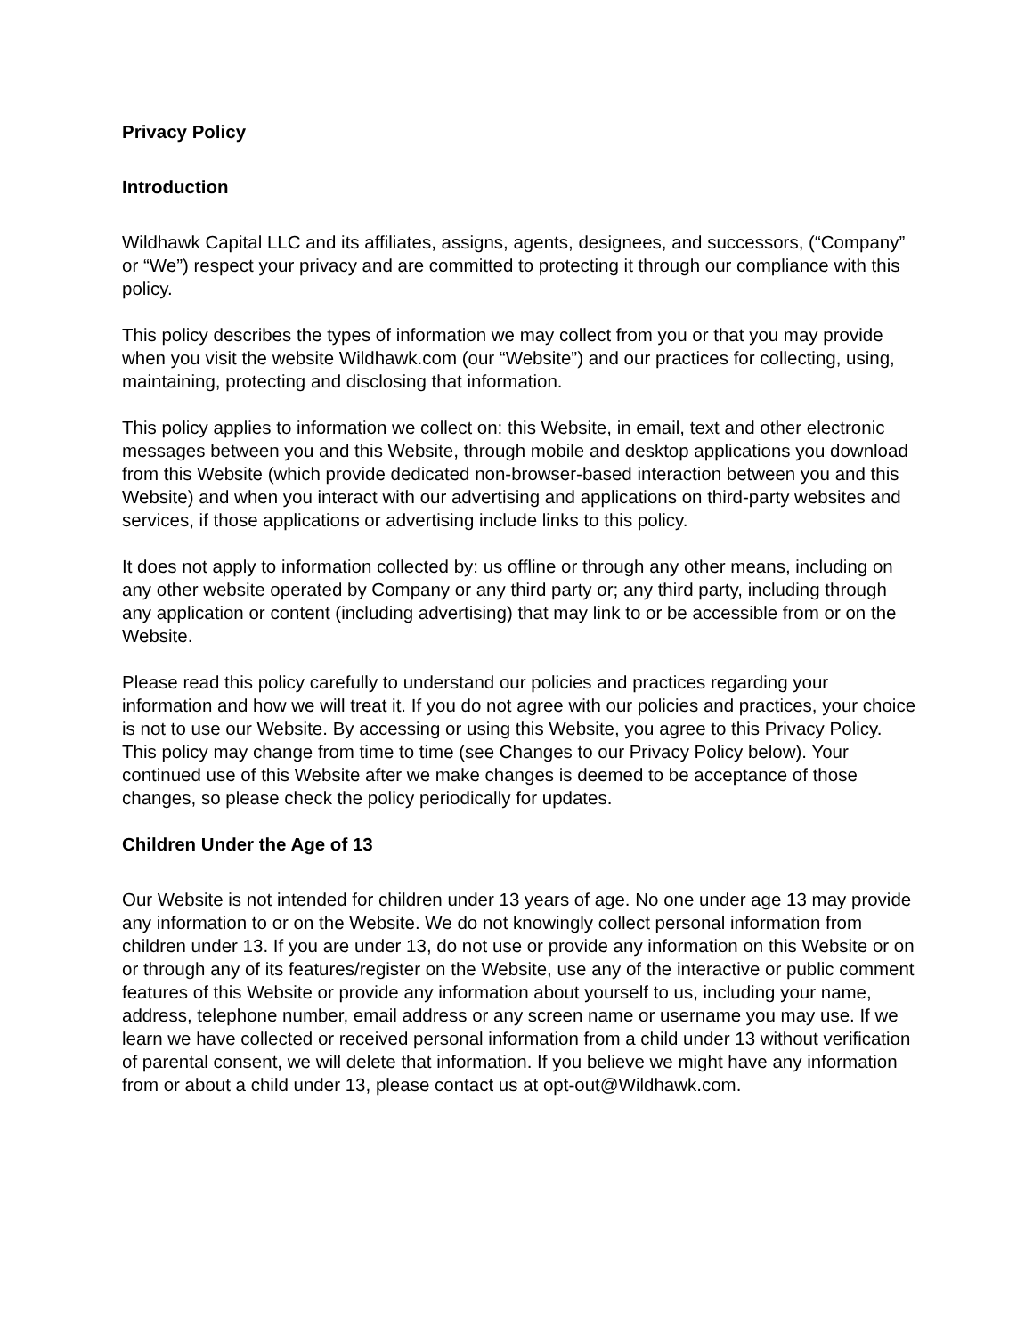Privacy Policy
Introduction
Wildhawk Capital LLC and its affiliates, assigns, agents, designees, and successors, (“Company” or “We”) respect your privacy and are committed to protecting it through our compliance with this policy.
This policy describes the types of information we may collect from you or that you may provide when you visit the website Wildhawk.com (our “Website”) and our practices for collecting, using, maintaining, protecting and disclosing that information.
This policy applies to information we collect on: this Website, in email, text and other electronic messages between you and this Website, through mobile and desktop applications you download from this Website (which provide dedicated non-browser-based interaction between you and this Website) and when you interact with our advertising and applications on third-party websites and services, if those applications or advertising include links to this policy.
It does not apply to information collected by: us offline or through any other means, including on any other website operated by Company or any third party or; any third party, including through any application or content (including advertising) that may link to or be accessible from or on the Website.
Please read this policy carefully to understand our policies and practices regarding your information and how we will treat it. If you do not agree with our policies and practices, your choice is not to use our Website. By accessing or using this Website, you agree to this Privacy Policy. This policy may change from time to time (see Changes to our Privacy Policy below). Your continued use of this Website after we make changes is deemed to be acceptance of those changes, so please check the policy periodically for updates.
Children Under the Age of 13
Our Website is not intended for children under 13 years of age. No one under age 13 may provide any information to or on the Website. We do not knowingly collect personal information from children under 13. If you are under 13, do not use or provide any information on this Website or on or through any of its features/register on the Website, use any of the interactive or public comment features of this Website or provide any information about yourself to us, including your name, address, telephone number, email address or any screen name or username you may use. If we learn we have collected or received personal information from a child under 13 without verification of parental consent, we will delete that information. If you believe we might have any information from or about a child under 13, please contact us at opt-out@Wildhawk.com.